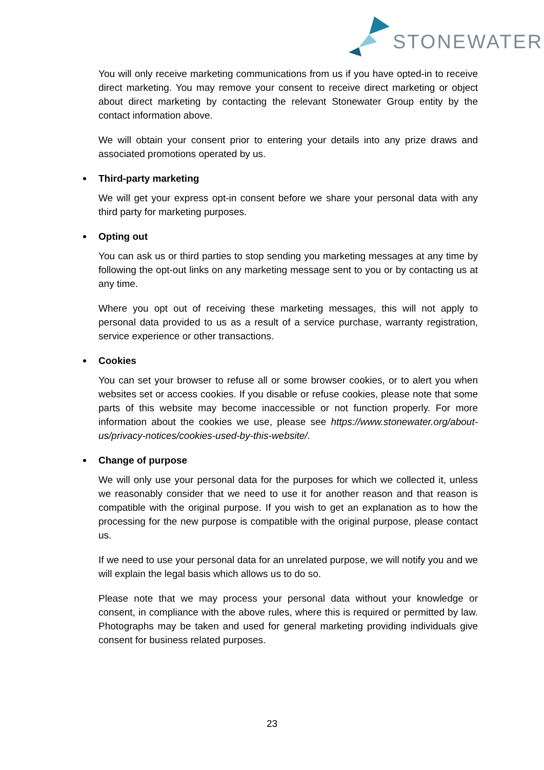STONEWATER
You will only receive marketing communications from us if you have opted-in to receive direct marketing. You may remove your consent to receive direct marketing or object about direct marketing by contacting the relevant Stonewater Group entity by the contact information above.
We will obtain your consent prior to entering your details into any prize draws and associated promotions operated by us.
Third-party marketing
We will get your express opt-in consent before we share your personal data with any third party for marketing purposes.
Opting out
You can ask us or third parties to stop sending you marketing messages at any time by following the opt-out links on any marketing message sent to you or by contacting us at any time.
Where you opt out of receiving these marketing messages, this will not apply to personal data provided to us as a result of a service purchase, warranty registration, service experience or other transactions.
Cookies
You can set your browser to refuse all or some browser cookies, or to alert you when websites set or access cookies. If you disable or refuse cookies, please note that some parts of this website may become inaccessible or not function properly. For more information about the cookies we use, please see https://www.stonewater.org/about-us/privacy-notices/cookies-used-by-this-website/.
Change of purpose
We will only use your personal data for the purposes for which we collected it, unless we reasonably consider that we need to use it for another reason and that reason is compatible with the original purpose. If you wish to get an explanation as to how the processing for the new purpose is compatible with the original purpose, please contact us.
If we need to use your personal data for an unrelated purpose, we will notify you and we will explain the legal basis which allows us to do so.
Please note that we may process your personal data without your knowledge or consent, in compliance with the above rules, where this is required or permitted by law. Photographs may be taken and used for general marketing providing individuals give consent for business related purposes.
23